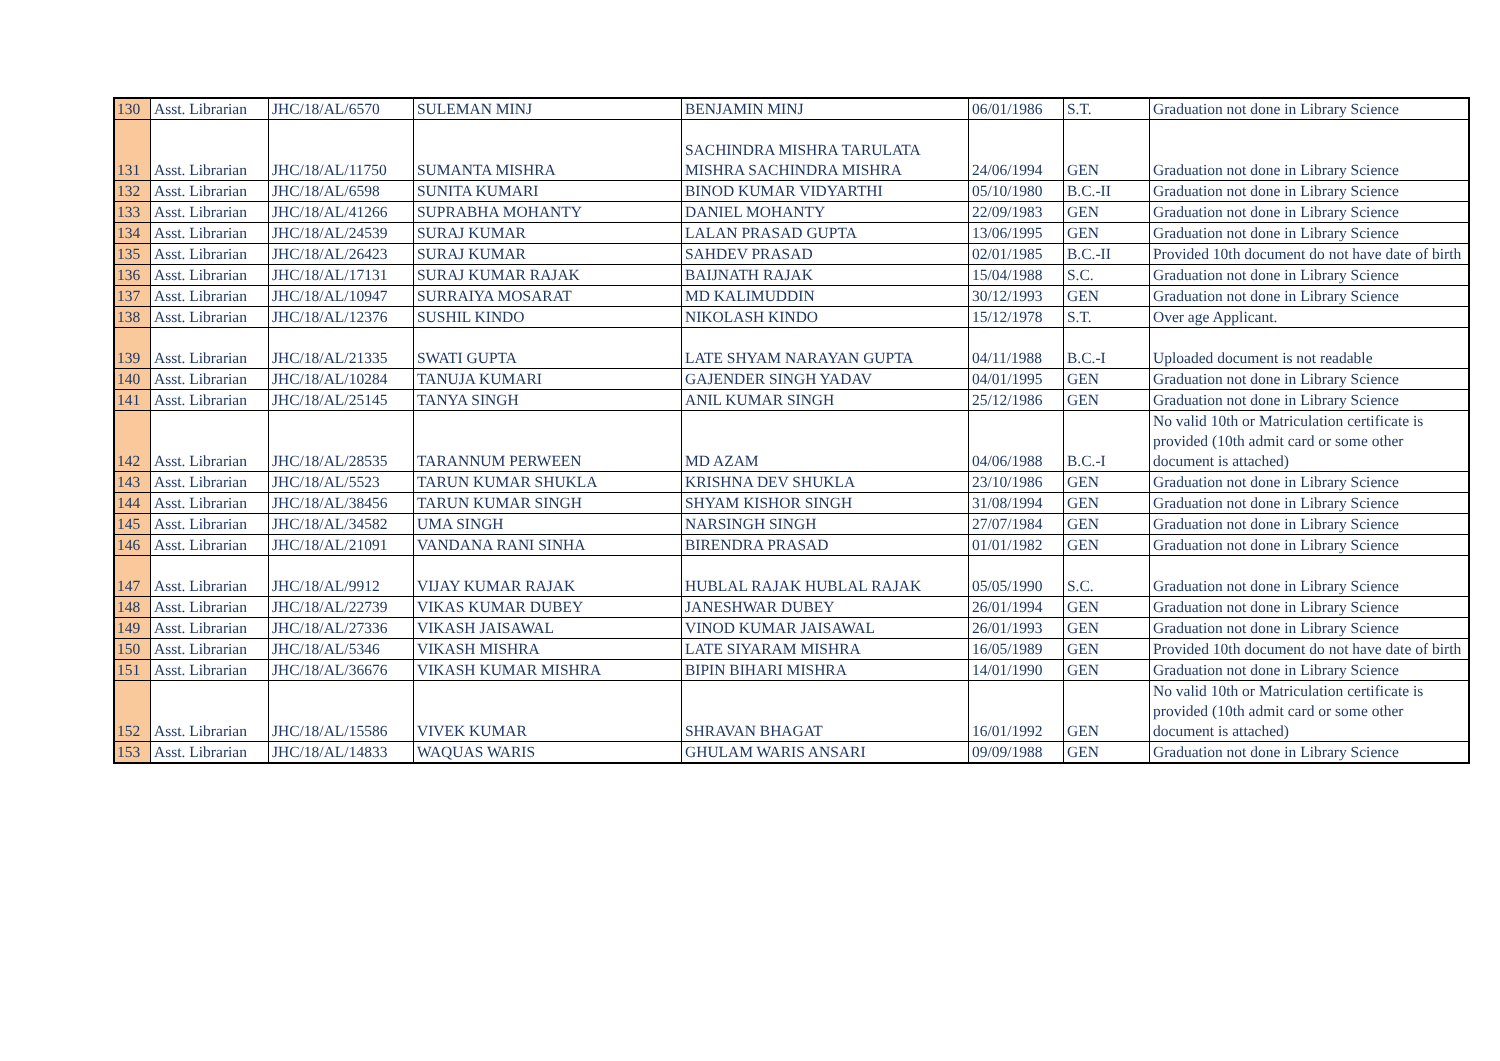| 130 | Asst. Librarian | JHC/18/AL/6570 | SULEMAN MINJ | BENJAMIN MINJ | 06/01/1986 | S.T. | Graduation not done in Library Science |
| 131 | Asst. Librarian | JHC/18/AL/11750 | SUMANTA MISHRA | SACHINDRA MISHRA TARULATA MISHRA SACHINDRA MISHRA | 24/06/1994 | GEN | Graduation not done in Library Science |
| 132 | Asst. Librarian | JHC/18/AL/6598 | SUNITA KUMARI | BINOD KUMAR VIDYARTHI | 05/10/1980 | B.C.-II | Graduation not done in Library Science |
| 133 | Asst. Librarian | JHC/18/AL/41266 | SUPRABHA MOHANTY | DANIEL MOHANTY | 22/09/1983 | GEN | Graduation not done in Library Science |
| 134 | Asst. Librarian | JHC/18/AL/24539 | SURAJ KUMAR | LALAN PRASAD GUPTA | 13/06/1995 | GEN | Graduation not done in Library Science |
| 135 | Asst. Librarian | JHC/18/AL/26423 | SURAJ KUMAR | SAHDEV PRASAD | 02/01/1985 | B.C.-II | Provided 10th document do not have date of birth |
| 136 | Asst. Librarian | JHC/18/AL/17131 | SURAJ KUMAR RAJAK | BAIJNATH RAJAK | 15/04/1988 | S.C. | Graduation not done in Library Science |
| 137 | Asst. Librarian | JHC/18/AL/10947 | SURRAIYA MOSARAT | MD KALIMUDDIN | 30/12/1993 | GEN | Graduation not done in Library Science |
| 138 | Asst. Librarian | JHC/18/AL/12376 | SUSHIL KINDO | NIKOLASH KINDO | 15/12/1978 | S.T. | Over age Applicant. |
| 139 | Asst. Librarian | JHC/18/AL/21335 | SWATI GUPTA | LATE SHYAM NARAYAN GUPTA | 04/11/1988 | B.C.-I | Uploaded document is not readable |
| 140 | Asst. Librarian | JHC/18/AL/10284 | TANUJA KUMARI | GAJENDER SINGH YADAV | 04/01/1995 | GEN | Graduation not done in Library Science |
| 141 | Asst. Librarian | JHC/18/AL/25145 | TANYA SINGH | ANIL KUMAR SINGH | 25/12/1986 | GEN | Graduation not done in Library Science |
| 142 | Asst. Librarian | JHC/18/AL/28535 | TARANNUM PERWEEN | MD AZAM | 04/06/1988 | B.C.-I | No valid 10th or Matriculation certificate is provided (10th admit card or some other document is attached) |
| 143 | Asst. Librarian | JHC/18/AL/5523 | TARUN KUMAR SHUKLA | KRISHNA DEV SHUKLA | 23/10/1986 | GEN | Graduation not done in Library Science |
| 144 | Asst. Librarian | JHC/18/AL/38456 | TARUN KUMAR SINGH | SHYAM KISHOR SINGH | 31/08/1994 | GEN | Graduation not done in Library Science |
| 145 | Asst. Librarian | JHC/18/AL/34582 | UMA SINGH | NARSINGH SINGH | 27/07/1984 | GEN | Graduation not done in Library Science |
| 146 | Asst. Librarian | JHC/18/AL/21091 | VANDANA RANI SINHA | BIRENDRA PRASAD | 01/01/1982 | GEN | Graduation not done in Library Science |
| 147 | Asst. Librarian | JHC/18/AL/9912 | VIJAY KUMAR RAJAK | HUBLAL RAJAK HUBLAL RAJAK | 05/05/1990 | S.C. | Graduation not done in Library Science |
| 148 | Asst. Librarian | JHC/18/AL/22739 | VIKAS KUMAR DUBEY | JANESHWAR DUBEY | 26/01/1994 | GEN | Graduation not done in Library Science |
| 149 | Asst. Librarian | JHC/18/AL/27336 | VIKASH JAISAWAL | VINOD KUMAR JAISAWAL | 26/01/1993 | GEN | Graduation not done in Library Science |
| 150 | Asst. Librarian | JHC/18/AL/5346 | VIKASH MISHRA | LATE SIYARAM MISHRA | 16/05/1989 | GEN | Provided 10th document do not have date of birth |
| 151 | Asst. Librarian | JHC/18/AL/36676 | VIKASH KUMAR MISHRA | BIPIN BIHARI MISHRA | 14/01/1990 | GEN | Graduation not done in Library Science |
| 152 | Asst. Librarian | JHC/18/AL/15586 | VIVEK KUMAR | SHRAVAN BHAGAT | 16/01/1992 | GEN | No valid 10th or Matriculation certificate is provided (10th admit card or some other document is attached) |
| 153 | Asst. Librarian | JHC/18/AL/14833 | WAQUAS WARIS | GHULAM WARIS ANSARI | 09/09/1988 | GEN | Graduation not done in Library Science |